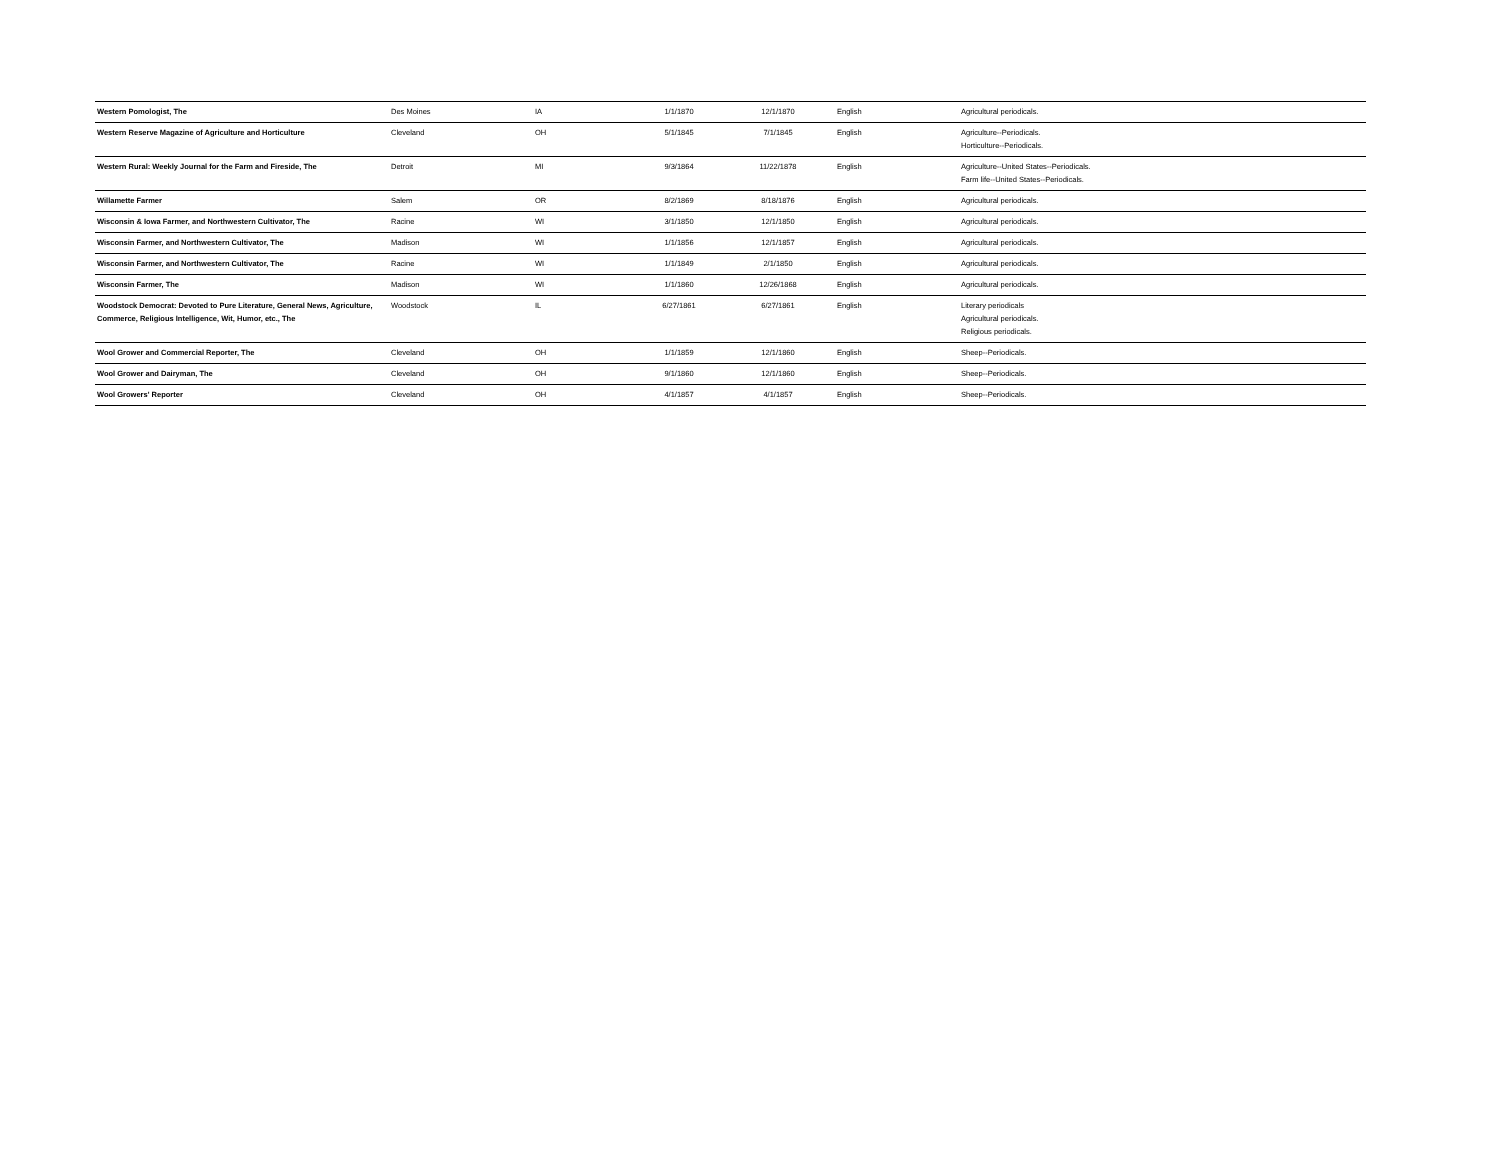| Western Pomologist, The | Des Moines | IA | 1/1/1870 | 12/1/1870 | English | Agricultural periodicals. |
| Western Reserve Magazine of Agriculture and Horticulture | Cleveland | OH | 5/1/1845 | 7/1/1845 | English | Agriculture--Periodicals. Horticulture--Periodicals. |
| Western Rural: Weekly Journal for the Farm and Fireside, The | Detroit | MI | 9/3/1864 | 11/22/1878 | English | Agriculture--United States--Periodicals. Farm life--United States--Periodicals. |
| Willamette Farmer | Salem | OR | 8/2/1869 | 8/18/1876 | English | Agricultural periodicals. |
| Wisconsin & Iowa Farmer, and Northwestern Cultivator, The | Racine | WI | 3/1/1850 | 12/1/1850 | English | Agricultural periodicals. |
| Wisconsin Farmer, and Northwestern Cultivator, The | Madison | WI | 1/1/1856 | 12/1/1857 | English | Agricultural periodicals. |
| Wisconsin Farmer, and Northwestern Cultivator, The | Racine | WI | 1/1/1849 | 2/1/1850 | English | Agricultural periodicals. |
| Wisconsin Farmer, The | Madison | WI | 1/1/1860 | 12/26/1868 | English | Agricultural periodicals. |
| Woodstock Democrat: Devoted to Pure Literature, General News, Agriculture, Commerce, Religious Intelligence, Wit, Humor, etc., The | Woodstock | IL | 6/27/1861 | 6/27/1861 | English | Literary periodicals Agricultural periodicals. Religious periodicals. |
| Wool Grower and Commercial Reporter, The | Cleveland | OH | 1/1/1859 | 12/1/1860 | English | Sheep--Periodicals. |
| Wool Grower and Dairyman, The | Cleveland | OH | 9/1/1860 | 12/1/1860 | English | Sheep--Periodicals. |
| Wool Growers' Reporter | Cleveland | OH | 4/1/1857 | 4/1/1857 | English | Sheep--Periodicals. |